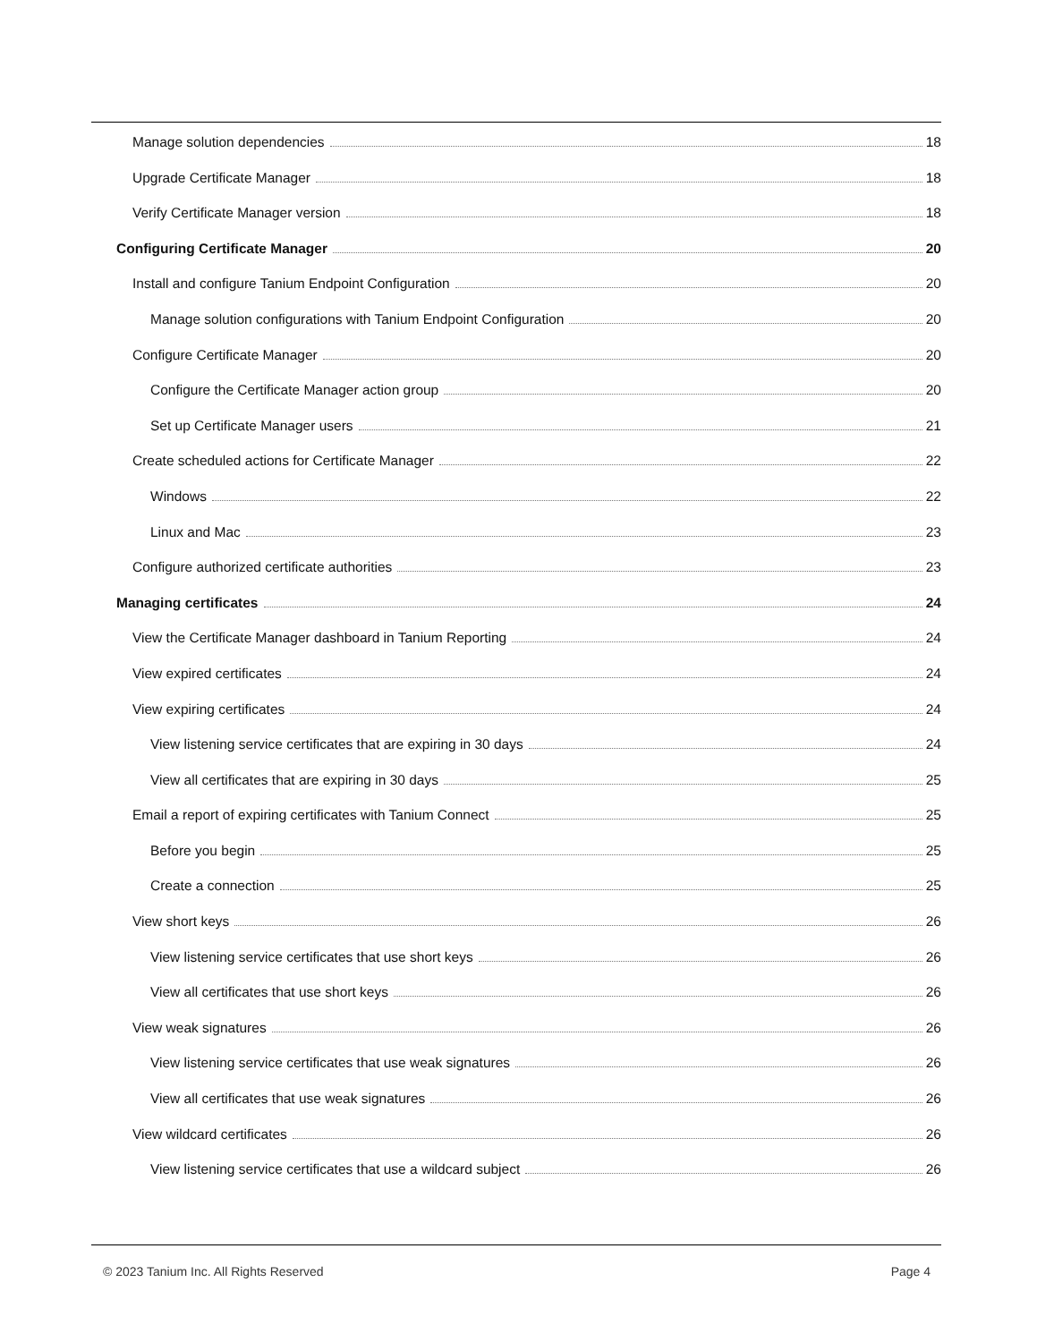Manage solution dependencies 18
Upgrade Certificate Manager 18
Verify Certificate Manager version 18
Configuring Certificate Manager 20
Install and configure Tanium Endpoint Configuration 20
Manage solution configurations with Tanium Endpoint Configuration 20
Configure Certificate Manager 20
Configure the Certificate Manager action group 20
Set up Certificate Manager users 21
Create scheduled actions for Certificate Manager 22
Windows 22
Linux and Mac 23
Configure authorized certificate authorities 23
Managing certificates 24
View the Certificate Manager dashboard in Tanium Reporting 24
View expired certificates 24
View expiring certificates 24
View listening service certificates that are expiring in 30 days 24
View all certificates that are expiring in 30 days 25
Email a report of expiring certificates with Tanium Connect 25
Before you begin 25
Create a connection 25
View short keys 26
View listening service certificates that use short keys 26
View all certificates that use short keys 26
View weak signatures 26
View listening service certificates that use weak signatures 26
View all certificates that use weak signatures 26
View wildcard certificates 26
View listening service certificates that use a wildcard subject 26
© 2023 Tanium Inc. All Rights Reserved Page 4